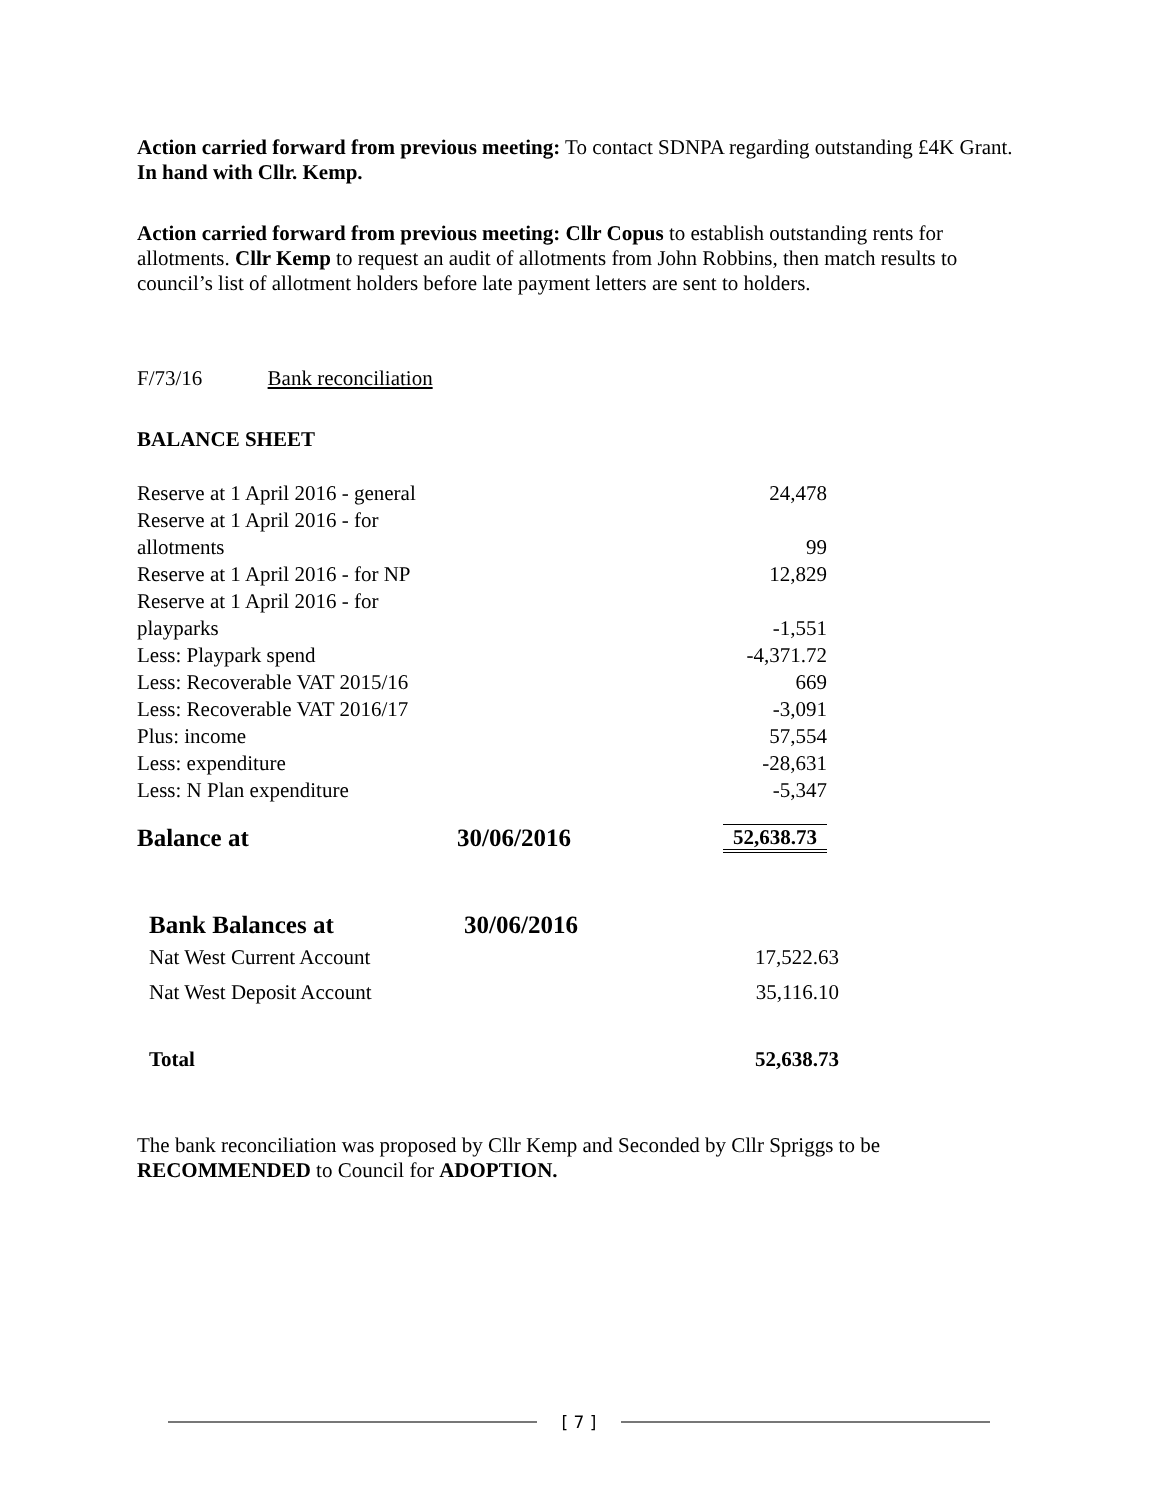Action carried forward from previous meeting: To contact SDNPA regarding outstanding £4K Grant. In hand with Cllr. Kemp.
Action carried forward from previous meeting: Cllr Copus to establish outstanding rents for allotments. Cllr Kemp to request an audit of allotments from John Robbins, then match results to council’s list of allotment holders before late payment letters are sent to holders.
F/73/16 Bank reconciliation
BALANCE SHEET
| Reserve at 1 April 2016 - general | | 24,478 |
| Reserve at 1 April 2016 - for allotments | | 99 |
| Reserve at 1 April 2016 - for NP | | 12,829 |
| Reserve at 1 April 2016 - for playparks | | -1,551 |
| Less: Playpark spend | | -4,371.72 |
| Less: Recoverable VAT 2015/16 | | 669 |
| Less: Recoverable VAT 2016/17 | | -3,091 |
| Plus: income | | 57,554 |
| Less: expenditure | | -28,631 |
| Less: N Plan expenditure | | -5,347 |
| Balance at | 30/06/2016 | 52,638.73 |
| Bank Balances at | 30/06/2016 | |
| Nat West Current Account | | 17,522.63 |
| Nat West Deposit Account | | 35,116.10 |
| Total | | 52,638.73 |
The bank reconciliation was proposed by Cllr Kemp and Seconded by Cllr Spriggs to be RECOMMENDED to Council for ADOPTION.
[ 7 ]